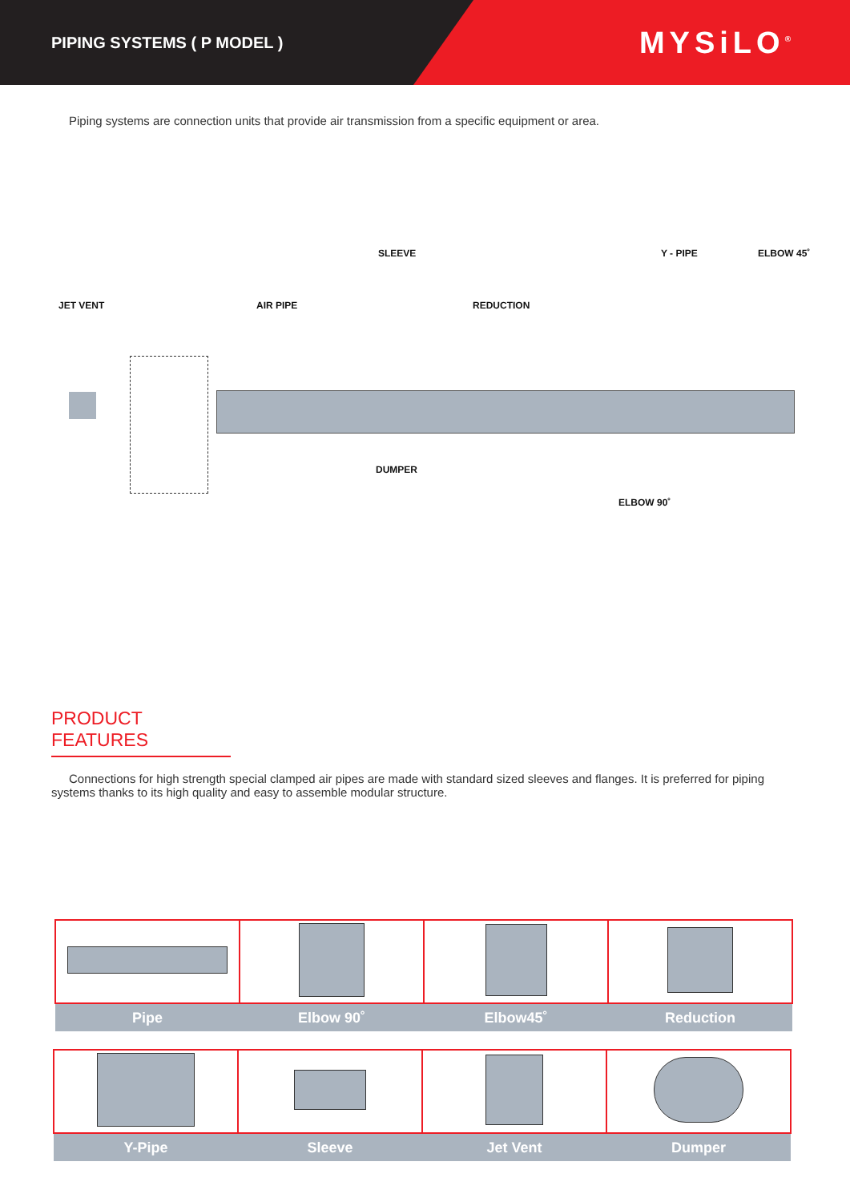PIPING SYSTEMS ( P MODEL )
MYSiLO<sup>®</sup>
Piping systems are connection units that provide air transmission from a specific equipment or area.
SLEEVE Y - PIPE ELBOW 45˚
JET VENT AIR PIPE REDUCTION
DUMPER
ELBOW 90˚
PRODUCT FEATURES
Connections for high strength special clamped air pipes are made with standard sized sleeves and flanges. It is preferred for piping systems thanks to its high quality and easy to assemble modular structure.
| Pipe | Elbow 90˚ | Elbow45˚ | Reduction |
| Y-Pipe | Sleeve | Jet Vent | Dumper |